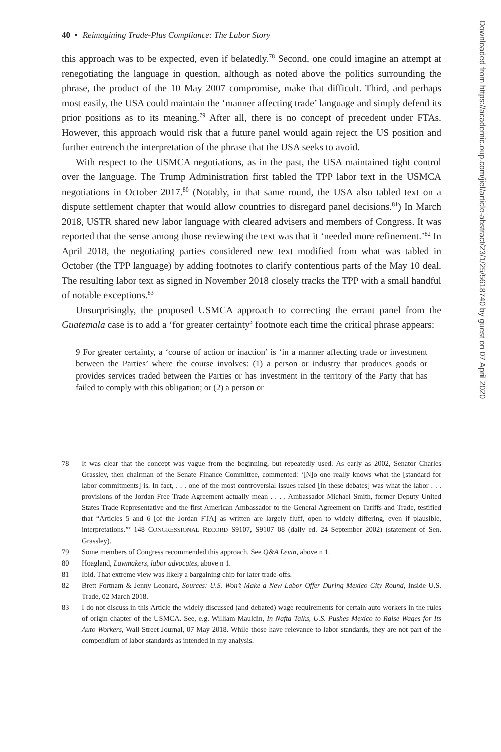40 • Reimagining Trade-Plus Compliance: The Labor Story
this approach was to be expected, even if belatedly.<sup>78</sup> Second, one could imagine an attempt at renegotiating the language in question, although as noted above the politics surrounding the phrase, the product of the 10 May 2007 compromise, make that difficult. Third, and perhaps most easily, the USA could maintain the ‘manner affecting trade’ language and simply defend its prior positions as to its meaning.<sup>79</sup> After all, there is no concept of precedent under FTAs. However, this approach would risk that a future panel would again reject the US position and further entrench the interpretation of the phrase that the USA seeks to avoid.
With respect to the USMCA negotiations, as in the past, the USA maintained tight control over the language. The Trump Administration first tabled the TPP labor text in the USMCA negotiations in October 2017.<sup>80</sup> (Notably, in that same round, the USA also tabled text on a dispute settlement chapter that would allow countries to disregard panel decisions.<sup>81</sup>) In March 2018, USTR shared new labor language with cleared advisers and members of Congress. It was reported that the sense among those reviewing the text was that it ‘needed more refinement.’<sup>82</sup> In April 2018, the negotiating parties considered new text modified from what was tabled in October (the TPP language) by adding footnotes to clarify contentious parts of the May 10 deal. The resulting labor text as signed in November 2018 closely tracks the TPP with a small handful of notable exceptions.<sup>83</sup>
Unsurprisingly, the proposed USMCA approach to correcting the errant panel from the Guatemala case is to add a ‘for greater certainty’ footnote each time the critical phrase appears:
9 For greater certainty, a ‘course of action or inaction’ is ‘in a manner affecting trade or investment between the Parties’ where the course involves: (1) a person or industry that produces goods or provides services traded between the Parties or has investment in the territory of the Party that has failed to comply with this obligation; or (2) a person or
78 It was clear that the concept was vague from the beginning, but repeatedly used. As early as 2002, Senator Charles Grassley, then chairman of the Senate Finance Committee, commented: ‘[N]o one really knows what the [standard for labor commitments] is. In fact, . . . one of the most controversial issues raised [in these debates] was what the labor . . . provisions of the Jordan Free Trade Agreement actually mean . . . . Ambassador Michael Smith, former Deputy United States Trade Representative and the first American Ambassador to the General Agreement on Tariffs and Trade, testified that “Articles 5 and 6 [of the Jordan FTA] as written are largely fluff, open to widely differing, even if plausible, interpretations.”’ 148 CONGRESSIONAL RECORD S9107, S9107–08 (daily ed. 24 September 2002) (statement of Sen. Grassley).
79 Some members of Congress recommended this approach. See Q&A Levin, above n 1.
80 Hoagland, Lawmakers, labor advocates, above n 1.
81 Ibid. That extreme view was likely a bargaining chip for later trade-offs.
82 Brett Fortnam & Jenny Leonard, Sources: U.S. Won’t Make a New Labor Offer During Mexico City Round, Inside U.S. Trade, 02 March 2018.
83 I do not discuss in this Article the widely discussed (and debated) wage requirements for certain auto workers in the rules of origin chapter of the USMCA. See, e.g. William Mauldin, In Nafta Talks, U.S. Pushes Mexico to Raise Wages for Its Auto Workers, Wall Street Journal, 07 May 2018. While those have relevance to labor standards, they are not part of the compendium of labor standards as intended in my analysis.
Downloaded from https://academic.oup.com/jiel/article-abstract/23/1/25/5618740 by guest on 07 April 2020